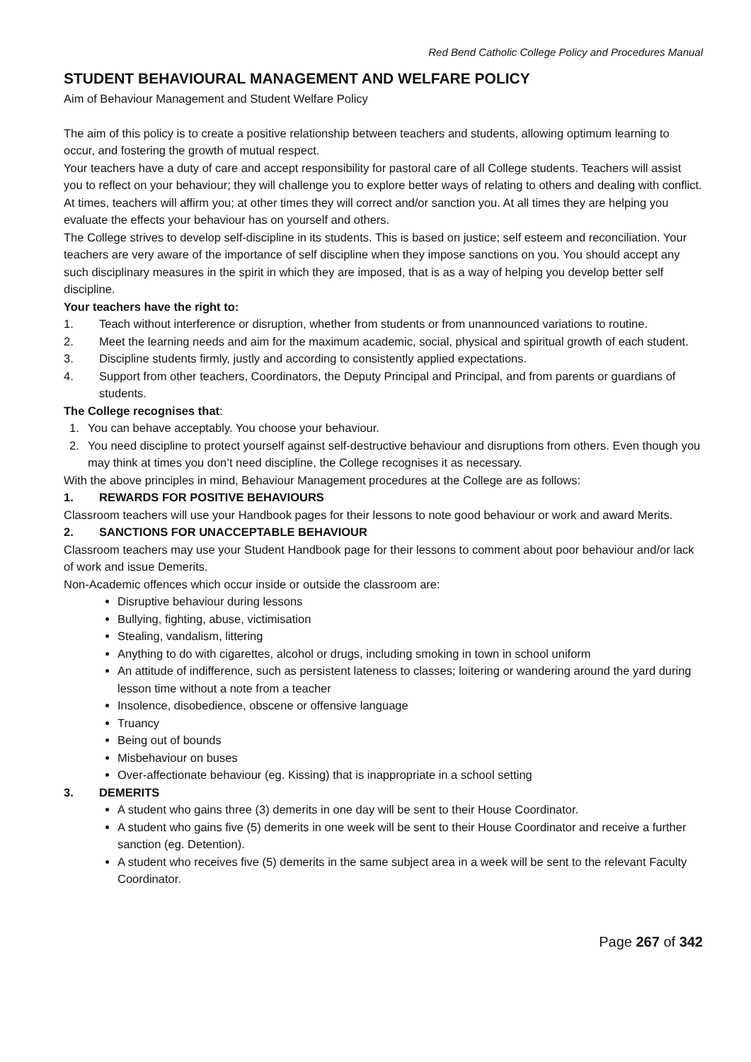Red Bend Catholic College Policy and Procedures Manual
STUDENT BEHAVIOURAL MANAGEMENT AND WELFARE POLICY
Aim of Behaviour Management and Student Welfare Policy
The aim of this policy is to create a positive relationship between teachers and students, allowing optimum learning to occur, and fostering the growth of mutual respect.
Your teachers have a duty of care and accept responsibility for pastoral care of all College students. Teachers will assist you to reflect on your behaviour; they will challenge you to explore better ways of relating to others and dealing with conflict. At times, teachers will affirm you; at other times they will correct and/or sanction you. At all times they are helping you evaluate the effects your behaviour has on yourself and others.
The College strives to develop self-discipline in its students. This is based on justice; self esteem and reconciliation. Your teachers are very aware of the importance of self discipline when they impose sanctions on you. You should accept any such disciplinary measures in the spirit in which they are imposed, that is as a way of helping you develop better self discipline.
Your teachers have the right to:
1. Teach without interference or disruption, whether from students or from unannounced variations to routine.
2. Meet the learning needs and aim for the maximum academic, social, physical and spiritual growth of each student.
3. Discipline students firmly, justly and according to consistently applied expectations.
4. Support from other teachers, Coordinators, the Deputy Principal and Principal, and from parents or guardians of students.
The College recognises that:
1. You can behave acceptably. You choose your behaviour.
2. You need discipline to protect yourself against self-destructive behaviour and disruptions from others. Even though you may think at times you don’t need discipline, the College recognises it as necessary.
With the above principles in mind, Behaviour Management procedures at the College are as follows:
1. REWARDS FOR POSITIVE BEHAVIOURS
Classroom teachers will use your Handbook pages for their lessons to note good behaviour or work and award Merits.
2. SANCTIONS FOR UNACCEPTABLE BEHAVIOUR
Classroom teachers may use your Student Handbook page for their lessons to comment about poor behaviour and/or lack of work and issue Demerits.
Non-Academic offences which occur inside or outside the classroom are:
Disruptive behaviour during lessons
Bullying, fighting, abuse, victimisation
Stealing, vandalism, littering
Anything to do with cigarettes, alcohol or drugs, including smoking in town in school uniform
An attitude of indifference, such as persistent lateness to classes; loitering or wandering around the yard during lesson time without a note from a teacher
Insolence, disobedience, obscene or offensive language
Truancy
Being out of bounds
Misbehaviour on buses
Over-affectionate behaviour (eg. Kissing) that is inappropriate in a school setting
3. DEMERITS
A student who gains three (3) demerits in one day will be sent to their House Coordinator.
A student who gains five (5) demerits in one week will be sent to their House Coordinator and receive a further sanction (eg. Detention).
A student who receives five (5) demerits in the same subject area in a week will be sent to the relevant Faculty Coordinator.
Page 267 of 342